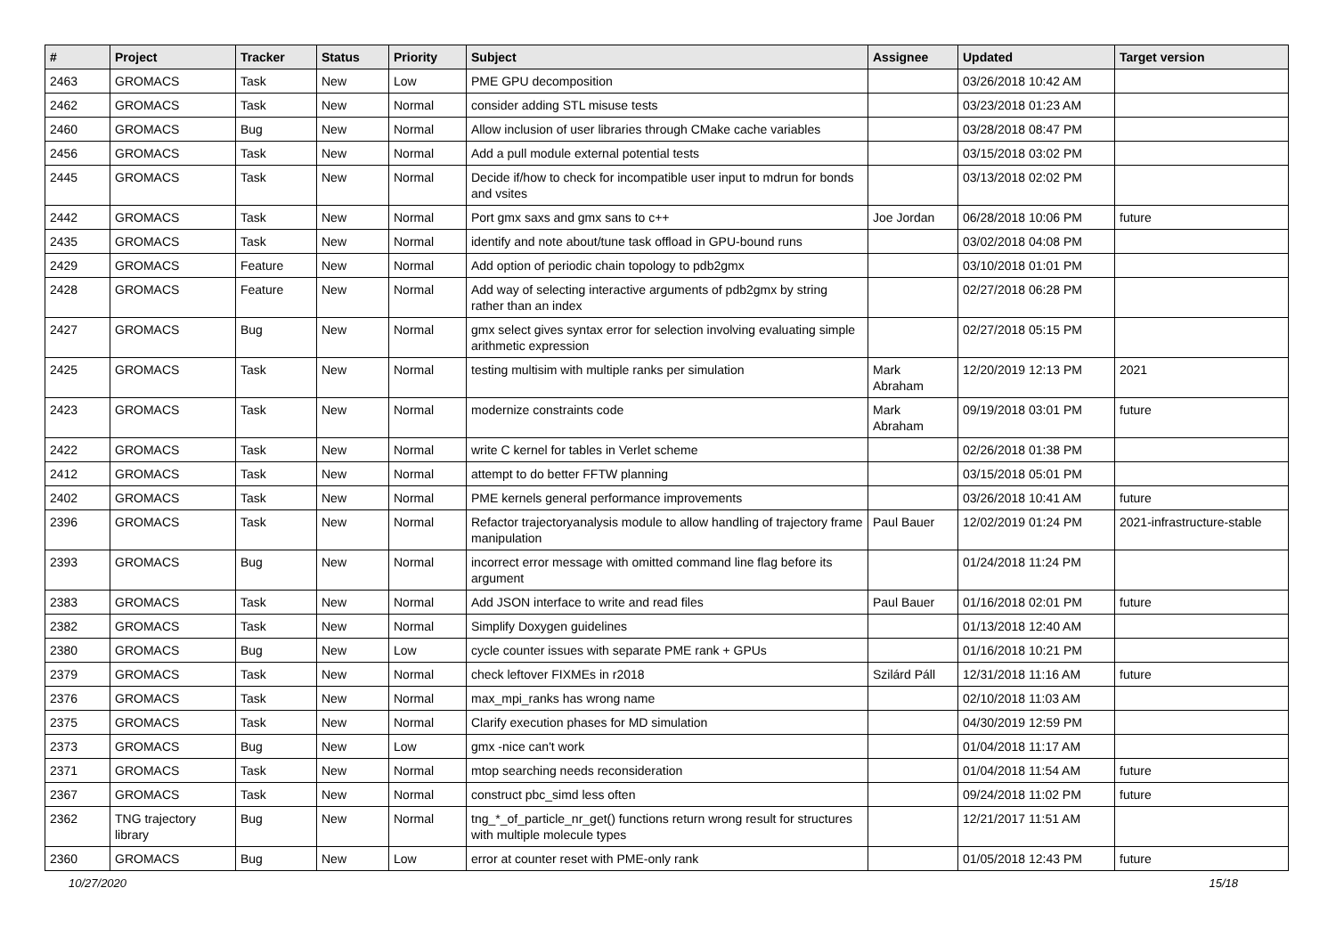| # | Project | Tracker | Status | Priority | Subject | Assignee | Updated | Target version |
| --- | --- | --- | --- | --- | --- | --- | --- | --- |
| 2463 | GROMACS | Task | New | Low | PME GPU decomposition | | 03/26/2018 10:42 AM | |
| 2462 | GROMACS | Task | New | Normal | consider adding STL misuse tests | | 03/23/2018 01:23 AM | |
| 2460 | GROMACS | Bug | New | Normal | Allow inclusion of user libraries through CMake cache variables | | 03/28/2018 08:47 PM | |
| 2456 | GROMACS | Task | New | Normal | Add a pull module external potential tests | | 03/15/2018 03:02 PM | |
| 2445 | GROMACS | Task | New | Normal | Decide if/how to check for incompatible user input to mdrun for bonds and vsites | | 03/13/2018 02:02 PM | |
| 2442 | GROMACS | Task | New | Normal | Port gmx saxs and gmx sans to c++ | Joe Jordan | 06/28/2018 10:06 PM | future |
| 2435 | GROMACS | Task | New | Normal | identify and note about/tune task offload in GPU-bound runs | | 03/02/2018 04:08 PM | |
| 2429 | GROMACS | Feature | New | Normal | Add option of periodic chain topology to pdb2gmx | | 03/10/2018 01:01 PM | |
| 2428 | GROMACS | Feature | New | Normal | Add way of selecting interactive arguments of pdb2gmx by string rather than an index | | 02/27/2018 06:28 PM | |
| 2427 | GROMACS | Bug | New | Normal | gmx select gives syntax error for selection involving evaluating simple arithmetic expression | | 02/27/2018 05:15 PM | |
| 2425 | GROMACS | Task | New | Normal | testing multisim with multiple ranks per simulation | Mark Abraham | 12/20/2019 12:13 PM | 2021 |
| 2423 | GROMACS | Task | New | Normal | modernize constraints code | Mark Abraham | 09/19/2018 03:01 PM | future |
| 2422 | GROMACS | Task | New | Normal | write C kernel for tables in Verlet scheme | | 02/26/2018 01:38 PM | |
| 2412 | GROMACS | Task | New | Normal | attempt to do better FFTW planning | | 03/15/2018 05:01 PM | |
| 2402 | GROMACS | Task | New | Normal | PME kernels general performance improvements | | 03/26/2018 10:41 AM | future |
| 2396 | GROMACS | Task | New | Normal | Refactor trajectoryanalysis module to allow handling of trajectory frame manipulation | Paul Bauer | 12/02/2019 01:24 PM | 2021-infrastructure-stable |
| 2393 | GROMACS | Bug | New | Normal | incorrect error message with omitted command line flag before its argument | | 01/24/2018 11:24 PM | |
| 2383 | GROMACS | Task | New | Normal | Add JSON interface to write and read files | Paul Bauer | 01/16/2018 02:01 PM | future |
| 2382 | GROMACS | Task | New | Normal | Simplify Doxygen guidelines | | 01/13/2018 12:40 AM | |
| 2380 | GROMACS | Bug | New | Low | cycle counter issues with separate PME rank + GPUs | | 01/16/2018 10:21 PM | |
| 2379 | GROMACS | Task | New | Normal | check leftover FIXMEs in r2018 | Szilárd Páll | 12/31/2018 11:16 AM | future |
| 2376 | GROMACS | Task | New | Normal | max_mpi_ranks has wrong name | | 02/10/2018 11:03 AM | |
| 2375 | GROMACS | Task | New | Normal | Clarify execution phases for MD simulation | | 04/30/2019 12:59 PM | |
| 2373 | GROMACS | Bug | New | Low | gmx -nice can't work | | 01/04/2018 11:17 AM | |
| 2371 | GROMACS | Task | New | Normal | mtop searching needs reconsideration | | 01/04/2018 11:54 AM | future |
| 2367 | GROMACS | Task | New | Normal | construct pbc_simd less often | | 09/24/2018 11:02 PM | future |
| 2362 | TNG trajectory library | Bug | New | Normal | tng_*_of_particle_nr_get() functions return wrong result for structures with multiple molecule types | | 12/21/2017 11:51 AM | |
| 2360 | GROMACS | Bug | New | Low | error at counter reset with PME-only rank | | 01/05/2018 12:43 PM | future |
10/27/2020 15/18